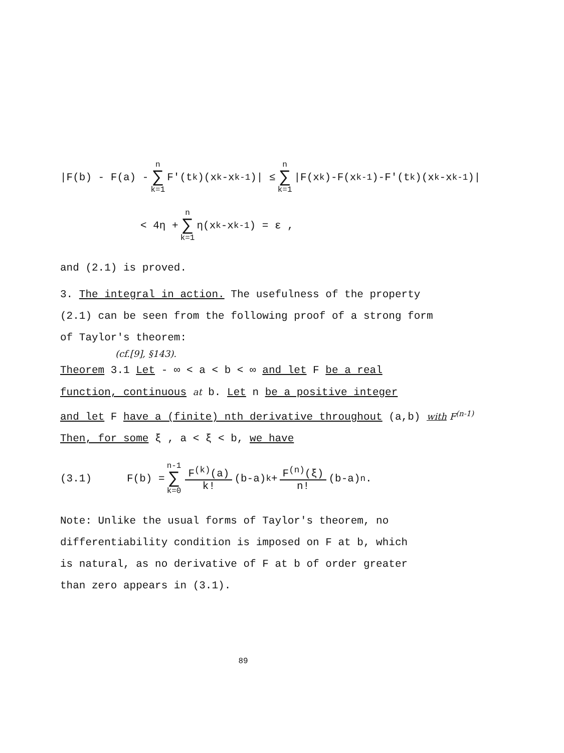|F(b) - F(a) - n ∑ k=1 F'(t<sub>k</sub>)(x<sub>k</sub>-x<sub>k-1</sub>)| ≤ n ∑ k=1 |F(x<sub>k</sub>)-F(x<sub>k-1</sub>)-F'(t<sub>k</sub>)(x<sub>k</sub>-x<sub>k-1</sub>)|
< 4η + n ∑ k=1 η(x<sub>k</sub>-x<sub>k-1</sub>) = ε ,
and (2.1) is proved.
3. The integral in action. The usefulness of the property
(2.1) can be seen from the following proof of a strong form
of Taylor's theorem:
(cf.[9], §143).
Theorem 3.1 Let - ∞ < a < b < ∞ and let F be a real
function, continuous at b. Let n be a positive integer
and let F have a (finite) nth derivative throughout (a,b) with F<sup>(n-1)</sup>
Then, for some ξ , a < ξ < b, we have
(3.1) F(b) = n-1 ∑ k=0 F<sup>(k)</sup>(a) k! (b-a)<sup>k</sup> + F<sup>(n)</sup>(ξ) n! (b-a)<sup>n</sup>.
Note: Unlike the usual forms of Taylor's theorem, no
differentiability condition is imposed on F at b, which
is natural, as no derivative of F at b of order greater
than zero appears in (3.1).
89